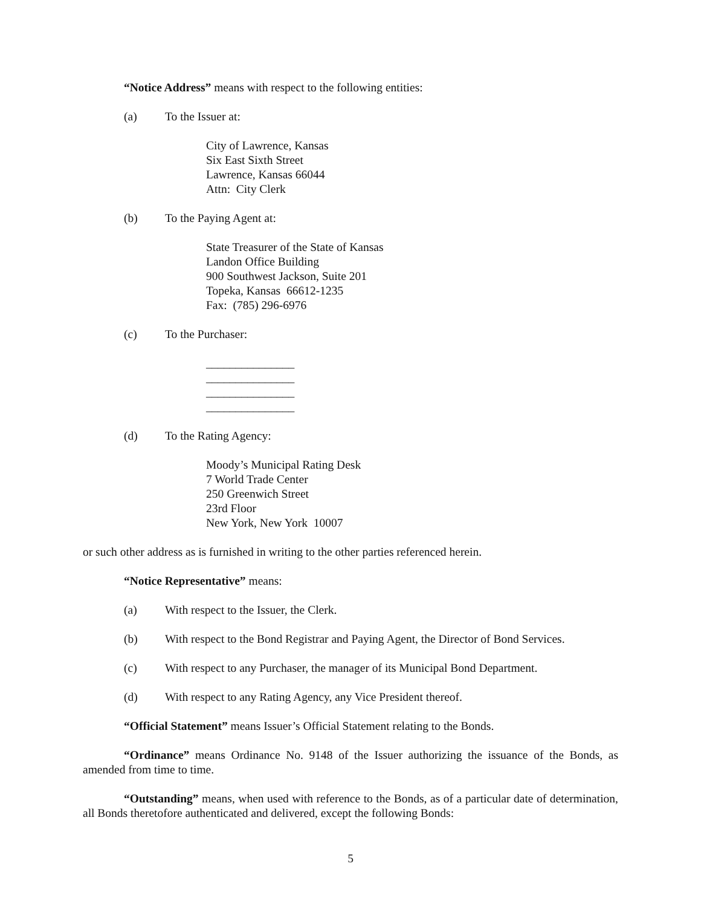“Notice Address” means with respect to the following entities:
(a) To the Issuer at:
City of Lawrence, Kansas
Six East Sixth Street
Lawrence, Kansas 66044
Attn: City Clerk
(b) To the Paying Agent at:
State Treasurer of the State of Kansas
Landon Office Building
900 Southwest Jackson, Suite 201
Topeka, Kansas 66612-1235
Fax: (785) 296-6976
(c) To the Purchaser:
_______________
_______________
_______________
_______________
(d) To the Rating Agency:
Moody’s Municipal Rating Desk
7 World Trade Center
250 Greenwich Street
23rd Floor
New York, New York 10007
or such other address as is furnished in writing to the other parties referenced herein.
“Notice Representative” means:
(a) With respect to the Issuer, the Clerk.
(b) With respect to the Bond Registrar and Paying Agent, the Director of Bond Services.
(c) With respect to any Purchaser, the manager of its Municipal Bond Department.
(d) With respect to any Rating Agency, any Vice President thereof.
“Official Statement” means Issuer’s Official Statement relating to the Bonds.
“Ordinance” means Ordinance No. 9148 of the Issuer authorizing the issuance of the Bonds, as amended from time to time.
“Outstanding” means, when used with reference to the Bonds, as of a particular date of determination, all Bonds theretofore authenticated and delivered, except the following Bonds:
5